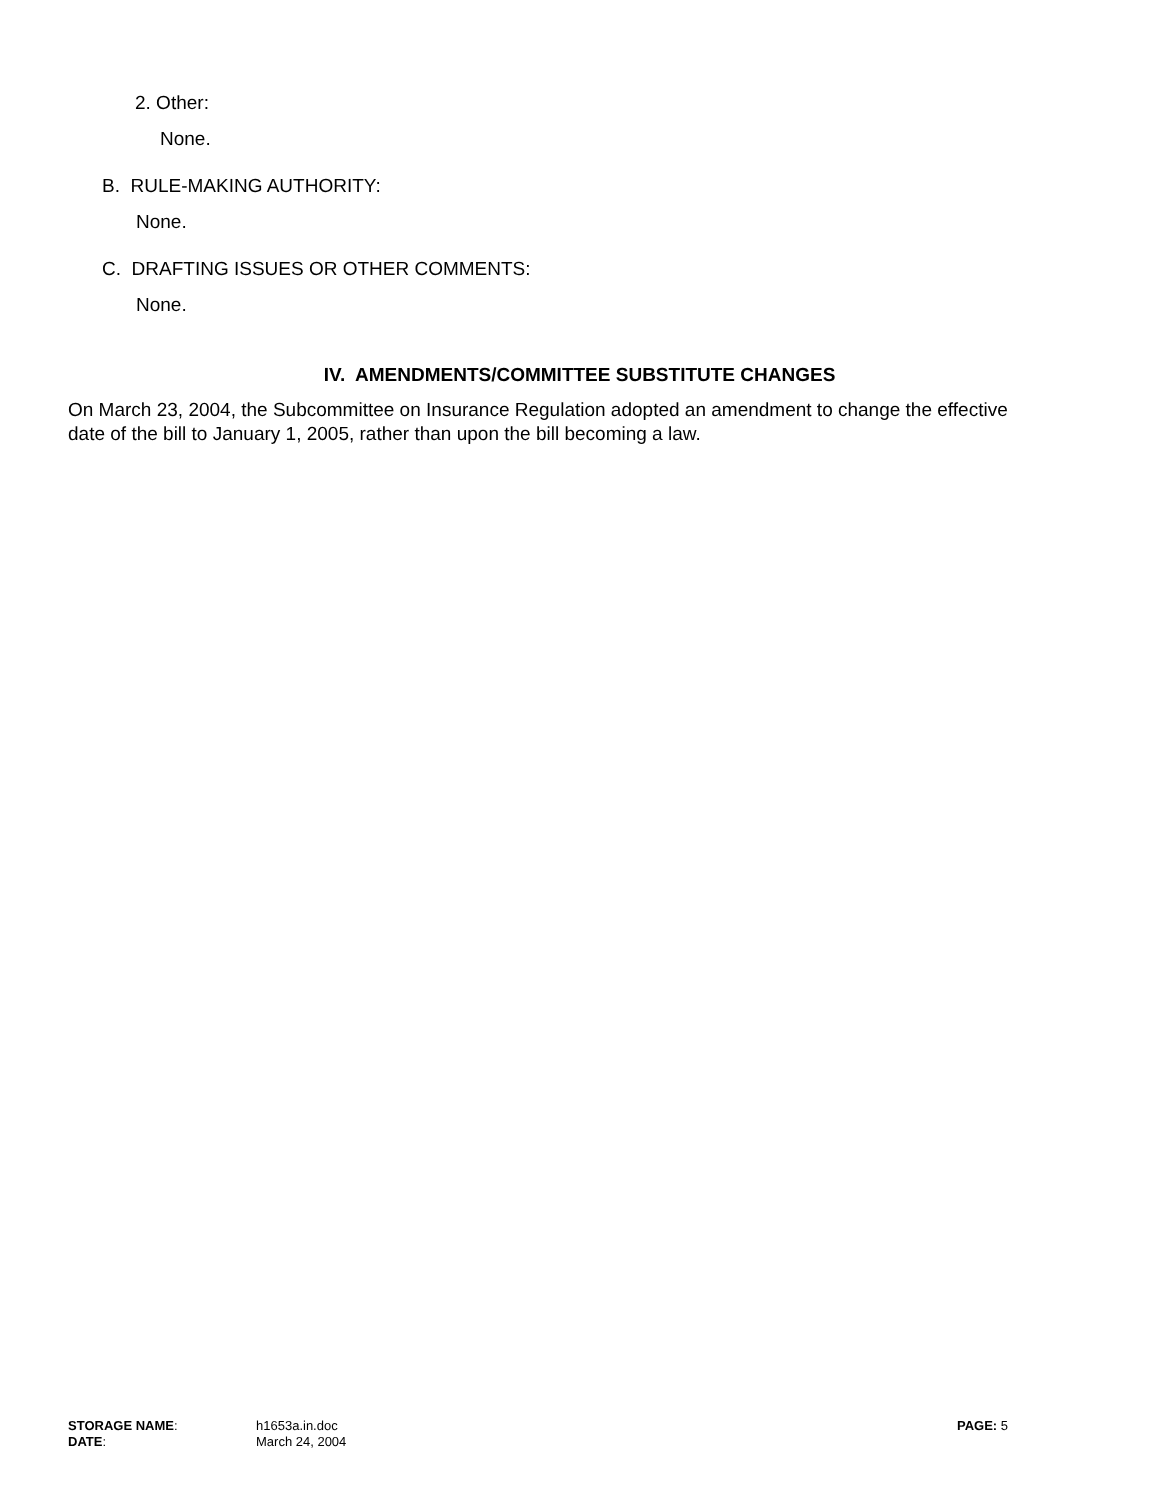2. Other:
None.
B. RULE-MAKING AUTHORITY:
None.
C. DRAFTING ISSUES OR OTHER COMMENTS:
None.
IV. AMENDMENTS/COMMITTEE SUBSTITUTE CHANGES
On March 23, 2004, the Subcommittee on Insurance Regulation adopted an amendment to change the effective date of the bill to January 1, 2005, rather than upon the bill becoming a law.
| STORAGE NAME : | h1653a.in.doc | PAGE: 5 |
| DATE : | March 24, 2004 | |